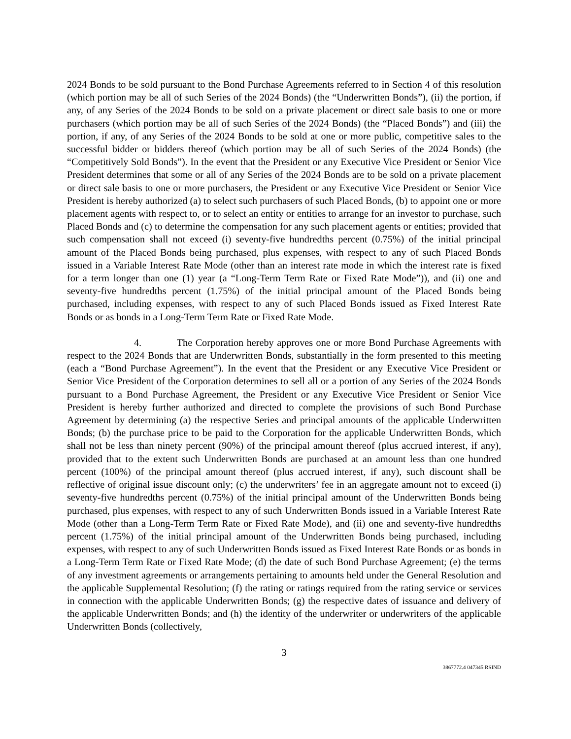2024 Bonds to be sold pursuant to the Bond Purchase Agreements referred to in Section 4 of this resolution (which portion may be all of such Series of the 2024 Bonds) (the “Underwritten Bonds”), (ii) the portion, if any, of any Series of the 2024 Bonds to be sold on a private placement or direct sale basis to one or more purchasers (which portion may be all of such Series of the 2024 Bonds) (the “Placed Bonds”) and (iii) the portion, if any, of any Series of the 2024 Bonds to be sold at one or more public, competitive sales to the successful bidder or bidders thereof (which portion may be all of such Series of the 2024 Bonds) (the “Competitively Sold Bonds”). In the event that the President or any Executive Vice President or Senior Vice President determines that some or all of any Series of the 2024 Bonds are to be sold on a private placement or direct sale basis to one or more purchasers, the President or any Executive Vice President or Senior Vice President is hereby authorized (a) to select such purchasers of such Placed Bonds, (b) to appoint one or more placement agents with respect to, or to select an entity or entities to arrange for an investor to purchase, such Placed Bonds and (c) to determine the compensation for any such placement agents or entities; provided that such compensation shall not exceed (i) seventy-five hundredths percent (0.75%) of the initial principal amount of the Placed Bonds being purchased, plus expenses, with respect to any of such Placed Bonds issued in a Variable Interest Rate Mode (other than an interest rate mode in which the interest rate is fixed for a term longer than one (1) year (a “Long-Term Term Rate or Fixed Rate Mode”)), and (ii) one and seventy-five hundredths percent (1.75%) of the initial principal amount of the Placed Bonds being purchased, including expenses, with respect to any of such Placed Bonds issued as Fixed Interest Rate Bonds or as bonds in a Long-Term Term Rate or Fixed Rate Mode.
4. The Corporation hereby approves one or more Bond Purchase Agreements with respect to the 2024 Bonds that are Underwritten Bonds, substantially in the form presented to this meeting (each a “Bond Purchase Agreement”). In the event that the President or any Executive Vice President or Senior Vice President of the Corporation determines to sell all or a portion of any Series of the 2024 Bonds pursuant to a Bond Purchase Agreement, the President or any Executive Vice President or Senior Vice President is hereby further authorized and directed to complete the provisions of such Bond Purchase Agreement by determining (a) the respective Series and principal amounts of the applicable Underwritten Bonds; (b) the purchase price to be paid to the Corporation for the applicable Underwritten Bonds, which shall not be less than ninety percent (90%) of the principal amount thereof (plus accrued interest, if any), provided that to the extent such Underwritten Bonds are purchased at an amount less than one hundred percent (100%) of the principal amount thereof (plus accrued interest, if any), such discount shall be reflective of original issue discount only; (c) the underwriters’ fee in an aggregate amount not to exceed (i) seventy-five hundredths percent (0.75%) of the initial principal amount of the Underwritten Bonds being purchased, plus expenses, with respect to any of such Underwritten Bonds issued in a Variable Interest Rate Mode (other than a Long-Term Term Rate or Fixed Rate Mode), and (ii) one and seventy-five hundredths percent (1.75%) of the initial principal amount of the Underwritten Bonds being purchased, including expenses, with respect to any of such Underwritten Bonds issued as Fixed Interest Rate Bonds or as bonds in a Long-Term Term Rate or Fixed Rate Mode; (d) the date of such Bond Purchase Agreement; (e) the terms of any investment agreements or arrangements pertaining to amounts held under the General Resolution and the applicable Supplemental Resolution; (f) the rating or ratings required from the rating service or services in connection with the applicable Underwritten Bonds; (g) the respective dates of issuance and delivery of the applicable Underwritten Bonds; and (h) the identity of the underwriter or underwriters of the applicable Underwritten Bonds (collectively,
3
3867772.4 047345 RSIND